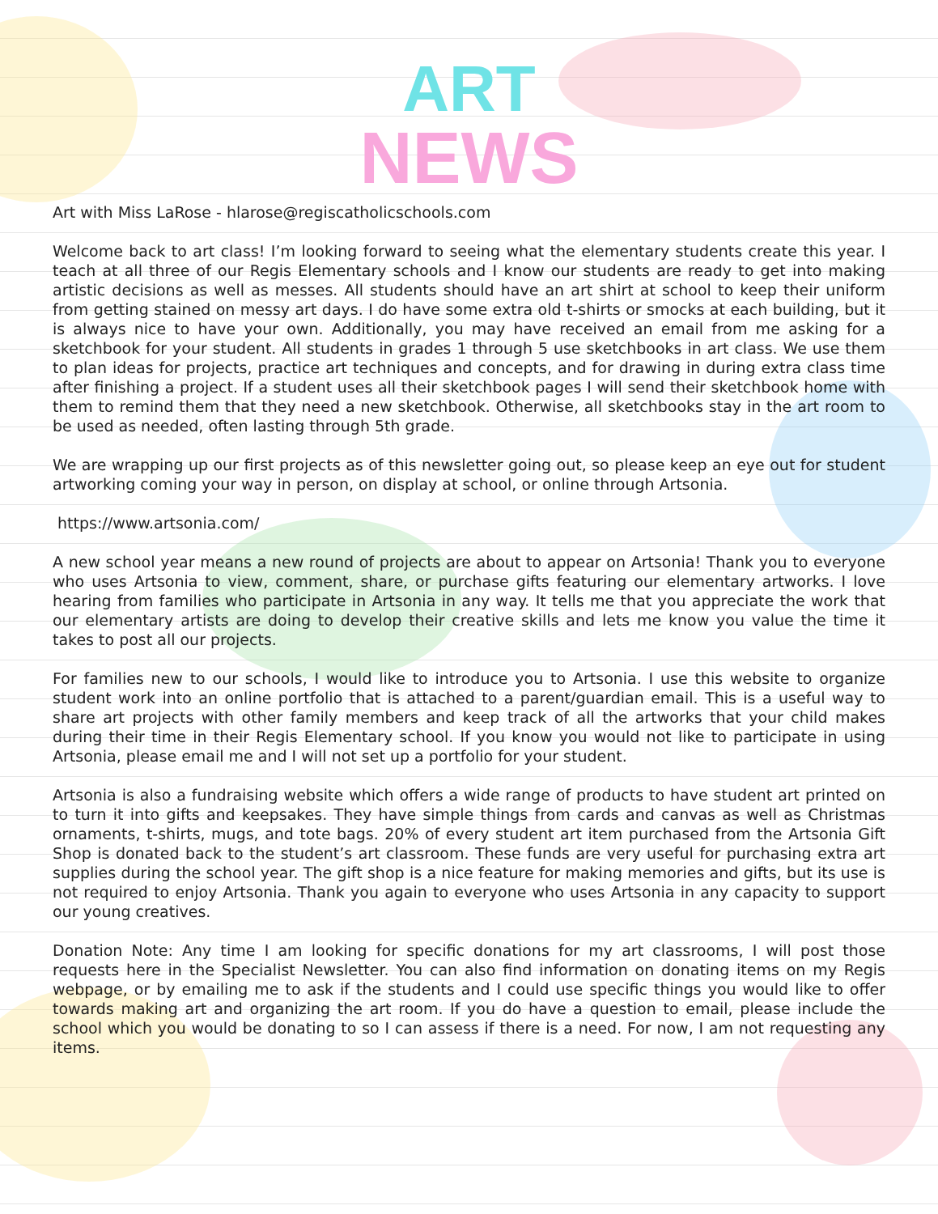ART
NEWS
Art with Miss LaRose - hlarose@regiscatholicschools.com
Welcome back to art class! I’m looking forward to seeing what the elementary students create this year. I teach at all three of our Regis Elementary schools and I know our students are ready to get into making artistic decisions as well as messes. All students should have an art shirt at school to keep their uniform from getting stained on messy art days. I do have some extra old t-shirts or smocks at each building, but it is always nice to have your own. Additionally, you may have received an email from me asking for a sketchbook for your student. All students in grades 1 through 5 use sketchbooks in art class. We use them to plan ideas for projects, practice art techniques and concepts, and for drawing in during extra class time after finishing a project. If a student uses all their sketchbook pages I will send their sketchbook home with them to remind them that they need a new sketchbook. Otherwise, all sketchbooks stay in the art room to be used as needed, often lasting through 5th grade.
We are wrapping up our first projects as of this newsletter going out, so please keep an eye out for student artworking coming your way in person, on display at school, or online through Artsonia.
https://www.artsonia.com/
A new school year means a new round of projects are about to appear on Artsonia! Thank you to everyone who uses Artsonia to view, comment, share, or purchase gifts featuring our elementary artworks. I love hearing from families who participate in Artsonia in any way. It tells me that you appreciate the work that our elementary artists are doing to develop their creative skills and lets me know you value the time it takes to post all our projects.
For families new to our schools, I would like to introduce you to Artsonia. I use this website to organize student work into an online portfolio that is attached to a parent/guardian email. This is a useful way to share art projects with other family members and keep track of all the artworks that your child makes during their time in their Regis Elementary school. If you know you would not like to participate in using Artsonia, please email me and I will not set up a portfolio for your student.
Artsonia is also a fundraising website which offers a wide range of products to have student art printed on to turn it into gifts and keepsakes. They have simple things from cards and canvas as well as Christmas ornaments, t-shirts, mugs, and tote bags. 20% of every student art item purchased from the Artsonia Gift Shop is donated back to the student’s art classroom. These funds are very useful for purchasing extra art supplies during the school year. The gift shop is a nice feature for making memories and gifts, but its use is not required to enjoy Artsonia. Thank you again to everyone who uses Artsonia in any capacity to support our young creatives.
Donation Note: Any time I am looking for specific donations for my art classrooms, I will post those requests here in the Specialist Newsletter. You can also find information on donating items on my Regis webpage, or by emailing me to ask if the students and I could use specific things you would like to offer towards making art and organizing the art room. If you do have a question to email, please include the school which you would be donating to so I can assess if there is a need. For now, I am not requesting any items.